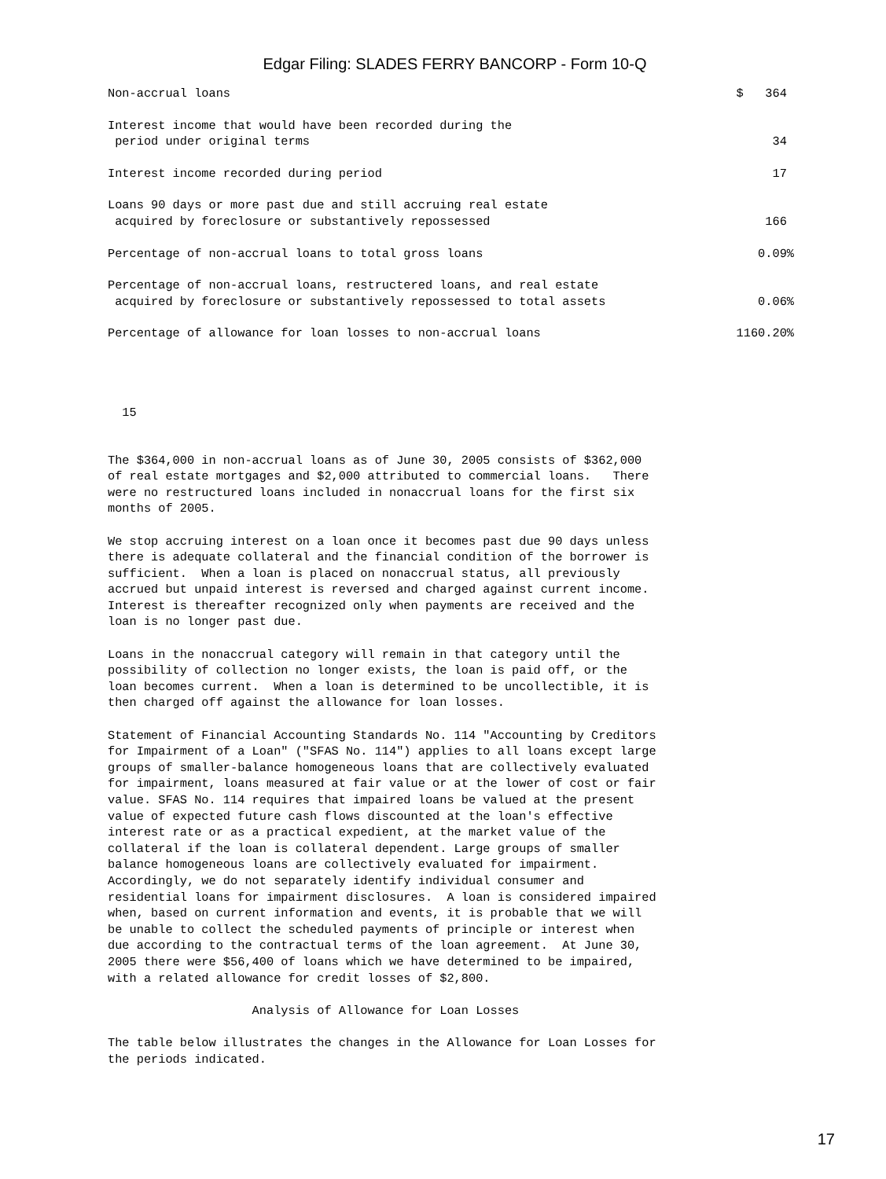Edgar Filing: SLADES FERRY BANCORP - Form 10-Q
| Non-accrual loans | $ 364 |
| Interest income that would have been recorded during the period under original terms | 34 |
| Interest income recorded during period | 17 |
| Loans 90 days or more past due and still accruing real estate acquired by foreclosure or substantively repossessed | 166 |
| Percentage of non-accrual loans to total gross loans | 0.09% |
| Percentage of non-accrual loans, restructered loans, and real estate acquired by foreclosure or substantively repossessed to total assets | 0.06% |
| Percentage of allowance for loan losses to non-accrual loans | 1160.20% |
  15
The $364,000 in non-accrual loans as of June 30, 2005 consists of $362,000
of real estate mortgages and $2,000 attributed to commercial loans.   There
were no restructured loans included in nonaccrual loans for the first six
months of 2005.

We stop accruing interest on a loan once it becomes past due 90 days unless
there is adequate collateral and the financial condition of the borrower is
sufficient.  When a loan is placed on nonaccrual status, all previously
accrued but unpaid interest is reversed and charged against current income.
Interest is thereafter recognized only when payments are received and the
loan is no longer past due.

Loans in the nonaccrual category will remain in that category until the
possibility of collection no longer exists, the loan is paid off, or the
loan becomes current.  When a loan is determined to be uncollectible, it is
then charged off against the allowance for loan losses.

Statement of Financial Accounting Standards No. 114 "Accounting by Creditors
for Impairment of a Loan" ("SFAS No. 114") applies to all loans except large
groups of smaller-balance homogeneous loans that are collectively evaluated
for impairment, loans measured at fair value or at the lower of cost or fair
value. SFAS No. 114 requires that impaired loans be valued at the present
value of expected future cash flows discounted at the loan's effective
interest rate or as a practical expedient, at the market value of the
collateral if the loan is collateral dependent. Large groups of smaller
balance homogeneous loans are collectively evaluated for impairment.
Accordingly, we do not separately identify individual consumer and
residential loans for impairment disclosures.  A loan is considered impaired
when, based on current information and events, it is probable that we will
be unable to collect the scheduled payments of principle or interest when
due according to the contractual terms of the loan agreement.  At June 30,
2005 there were $56,400 of loans which we have determined to be impaired,
with a related allowance for credit losses of $2,800.

                    Analysis of Allowance for Loan Losses

The table below illustrates the changes in the Allowance for Loan Losses for
the periods indicated.
17